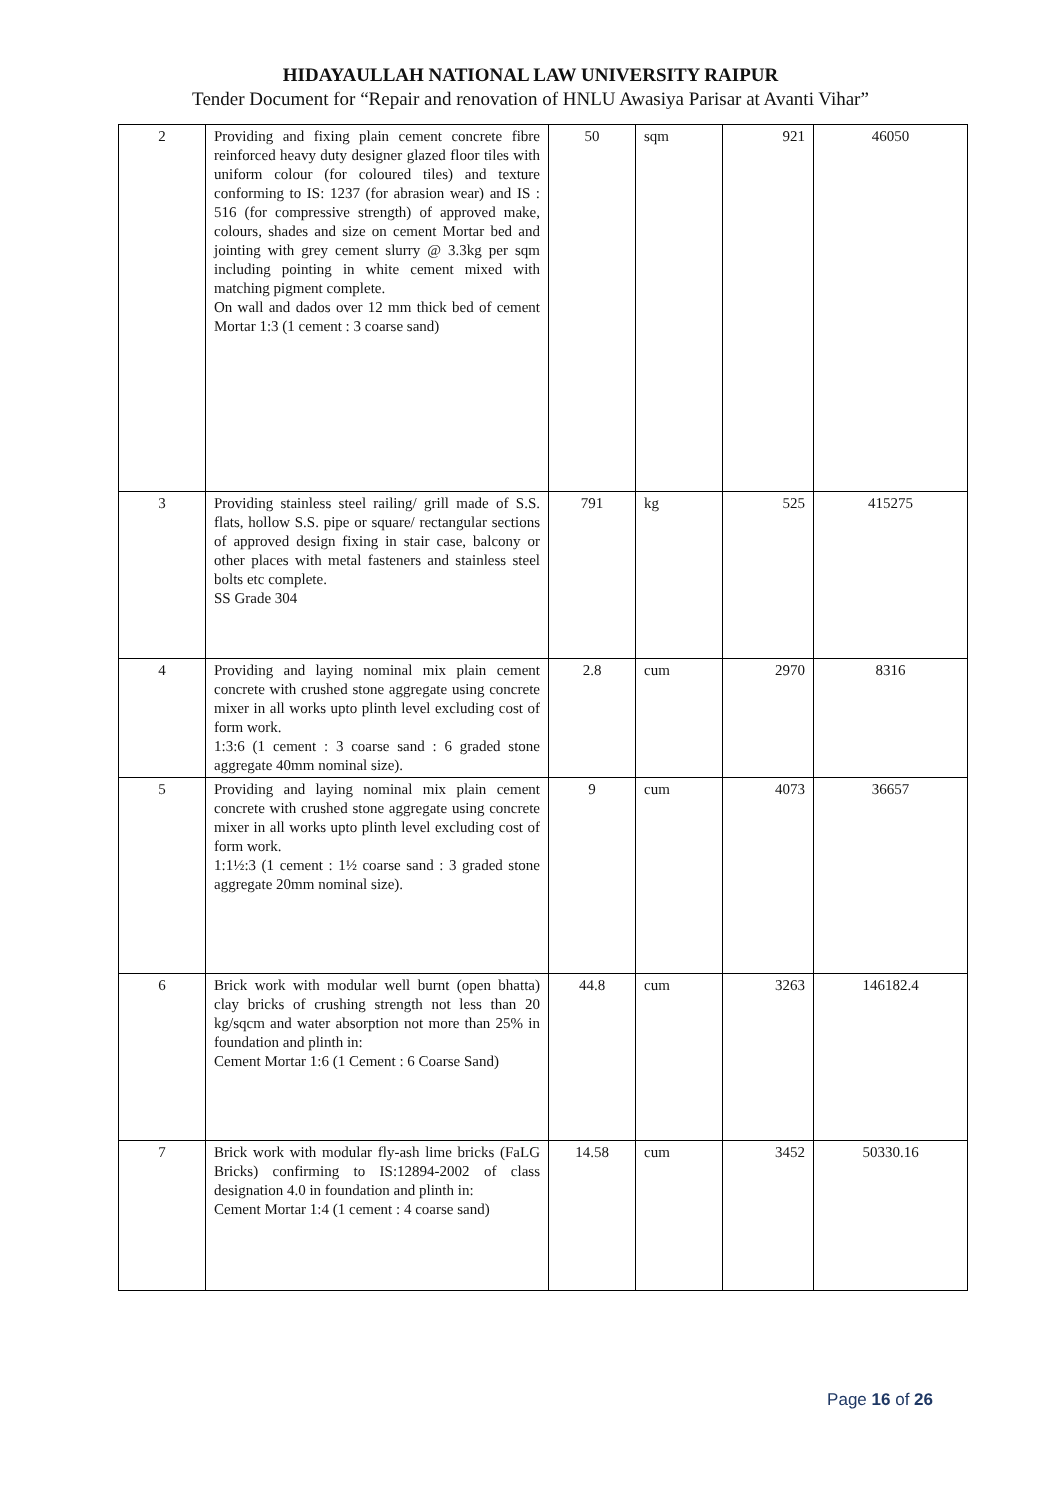HIDAYAULLAH NATIONAL LAW UNIVERSITY RAIPUR
Tender Document for “Repair and renovation of HNLU Awasiya Parisar at Avanti Vihar”
| 2 | Providing and fixing plain cement concrete fibre reinforced heavy duty designer glazed floor tiles with uniform colour (for coloured tiles) and texture conforming to IS: 1237 (for abrasion wear) and IS : 516 (for compressive strength) of approved make, colours, shades and size on cement Mortar bed and jointing with grey cement slurry @ 3.3kg per sqm including pointing in white cement mixed with matching pigment complete. On wall and dados over 12 mm thick bed of cement Mortar 1:3 (1 cement : 3 coarse sand) | 50 | sqm | 921 | 46050 |
| 3 | Providing stainless steel railing/ grill made of S.S. flats, hollow S.S. pipe or square/ rectangular sections of approved design fixing in stair case, balcony or other places with metal fasteners and stainless steel bolts etc complete. SS Grade 304 | 791 | kg | 525 | 415275 |
| 4 | Providing and laying nominal mix plain cement concrete with crushed stone aggregate using concrete mixer in all works upto plinth level excluding cost of form work. 1:3:6 (1 cement : 3 coarse sand : 6 graded stone aggregate 40mm nominal size). | 2.8 | cum | 2970 | 8316 |
| 5 | Providing and laying nominal mix plain cement concrete with crushed stone aggregate using concrete mixer in all works upto plinth level excluding cost of form work. 1:1½:3 (1 cement : 1½ coarse sand : 3 graded stone aggregate 20mm nominal size). | 9 | cum | 4073 | 36657 |
| 6 | Brick work with modular well burnt (open bhatta) clay bricks of crushing strength not less than 20 kg/sqcm and water absorption not more than 25% in foundation and plinth in: Cement Mortar 1:6 (1 Cement : 6 Coarse Sand) | 44.8 | cum | 3263 | 146182.4 |
| 7 | Brick work with modular fly-ash lime bricks (FaLG Bricks) confirming to IS:12894-2002 of class designation 4.0 in foundation and plinth in: Cement Mortar 1:4 (1 cement : 4 coarse sand) | 14.58 | cum | 3452 | 50330.16 |
Page 16 of 26